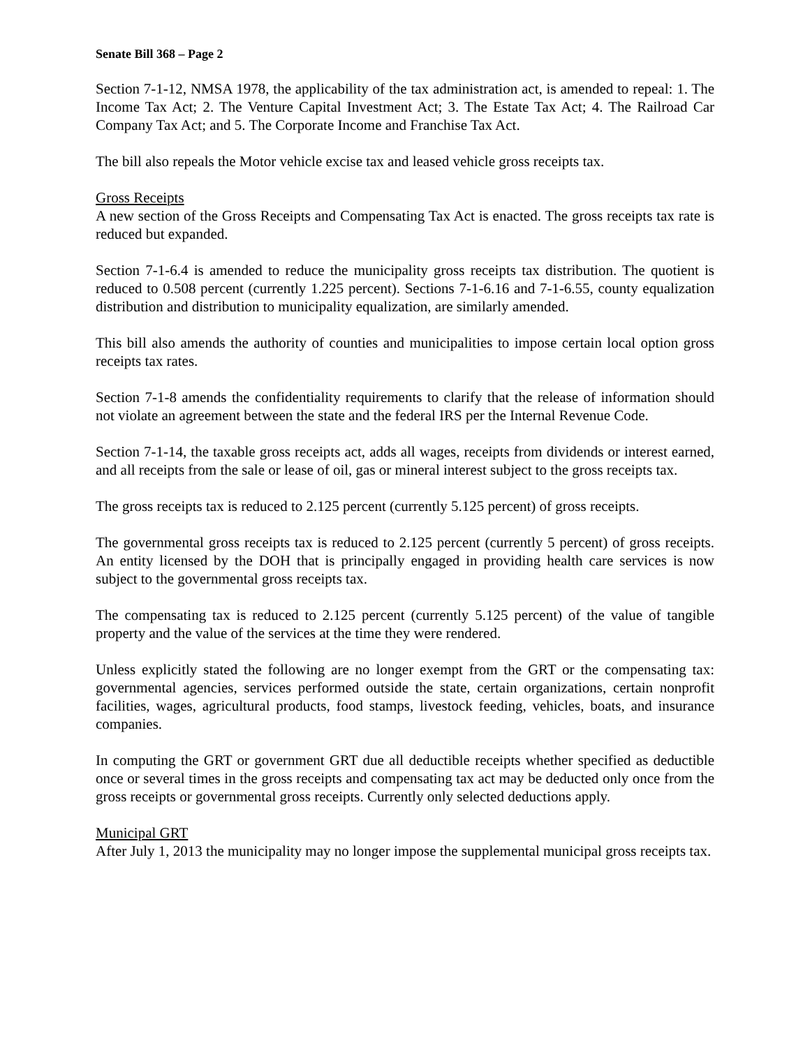Senate Bill 368 – Page 2
Section 7-1-12, NMSA 1978, the applicability of the tax administration act, is amended to repeal: 1. The Income Tax Act; 2. The Venture Capital Investment Act; 3. The Estate Tax Act; 4. The Railroad Car Company Tax Act; and 5. The Corporate Income and Franchise Tax Act.
The bill also repeals the Motor vehicle excise tax and leased vehicle gross receipts tax.
Gross Receipts
A new section of the Gross Receipts and Compensating Tax Act is enacted. The gross receipts tax rate is reduced but expanded.
Section 7-1-6.4 is amended to reduce the municipality gross receipts tax distribution. The quotient is reduced to 0.508 percent (currently 1.225 percent). Sections 7-1-6.16 and 7-1-6.55, county equalization distribution and distribution to municipality equalization, are similarly amended.
This bill also amends the authority of counties and municipalities to impose certain local option gross receipts tax rates.
Section 7-1-8 amends the confidentiality requirements to clarify that the release of information should not violate an agreement between the state and the federal IRS per the Internal Revenue Code.
Section 7-1-14, the taxable gross receipts act, adds all wages, receipts from dividends or interest earned, and all receipts from the sale or lease of oil, gas or mineral interest subject to the gross receipts tax.
The gross receipts tax is reduced to 2.125 percent (currently 5.125 percent) of gross receipts.
The governmental gross receipts tax is reduced to 2.125 percent (currently 5 percent) of gross receipts. An entity licensed by the DOH that is principally engaged in providing health care services is now subject to the governmental gross receipts tax.
The compensating tax is reduced to 2.125 percent (currently 5.125 percent) of the value of tangible property and the value of the services at the time they were rendered.
Unless explicitly stated the following are no longer exempt from the GRT or the compensating tax: governmental agencies, services performed outside the state, certain organizations, certain nonprofit facilities, wages, agricultural products, food stamps, livestock feeding, vehicles, boats, and insurance companies.
In computing the GRT or government GRT due all deductible receipts whether specified as deductible once or several times in the gross receipts and compensating tax act may be deducted only once from the gross receipts or governmental gross receipts. Currently only selected deductions apply.
Municipal GRT
After July 1, 2013 the municipality may no longer impose the supplemental municipal gross receipts tax.